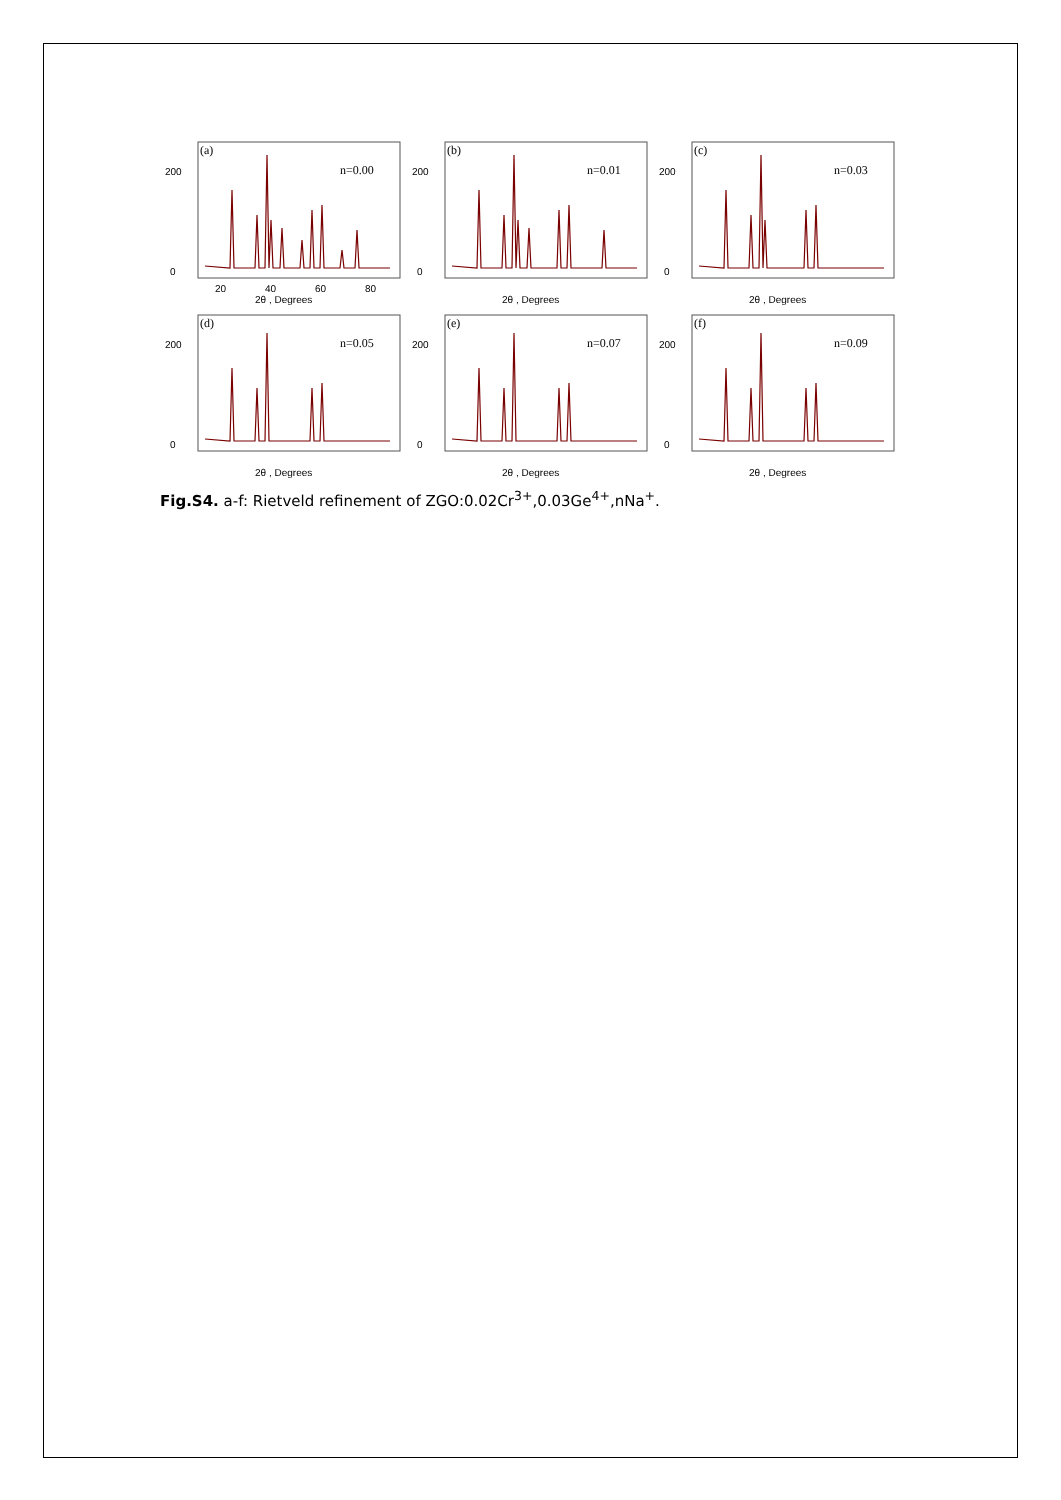(a)
n=0.00
0
200
20
40
60
80
2θ , Degrees
(b)
n=0.01
0
200
2θ , Degrees
(c)
n=0.03
0
200
2θ , Degrees
(d)
n=0.05
0
200
2θ , Degrees
(e)
n=0.07
0
200
2θ , Degrees
(f)
n=0.09
0
200
2θ , Degrees
Fig.S4. a-f: Rietveld refinement of ZGO:0.02Cr<sup>3+</sup>,0.03Ge<sup>4+</sup>,nNa<sup>+</sup>.